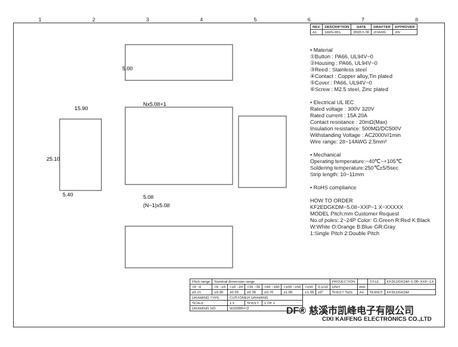12345678
5.00
15.90
Nx5.08+1
25.10
5.40
5.08
(N−1)x5.08
| REV. | DESCRIPTION | DATE | DRAFTER | APPROVER |
| --- | --- | --- | --- | --- |
| A1 | DWG.REL | 2020.5.30 | ZHANG | JIN |
• Material
①Button : PA66, UL94V−0
②Housing : PA66, UL94V−0
③Reed : Stainless steel
④Contact : Copper alloy,Tin plated
⑤Cover : PA66, UL94V−0
⑥Screw : M2.5 steel, Zinc plated
• Electrical UL IEC
Rated voltage : 300V 320V
Rated current : 15A 20A
Contact resistance : 20mΩ(Max)
Insulation resistance: 500MΩ/DC500V
Withstanding Voltage : AC2000V/1min
Wire range: 28−14AWG 2.5mm²
• Mechanical
Operating temperature:−40℃~+105℃
Soldering temperature:250℃±5/5sec
Strip length: 10−11mm
• RoHS compliance
HOW TO ORDER
KF2EDGKDM−5.08−XXP−1 X−XXXXX
MODEL Pitch:mm Customer Request
No.of poles: 2~24P Color: G:Green R:Red K:Black W:White O:Orange B:Blue GR:Gray
1:Single Pitch 2:Double Pitch
| Pitch range | Nominal dimension range | | | | | | | PROJECTION | | TITLE | KF2EDGKDM−5.08−XXP−1X |
| >0 ~6 | >6 ~10 | >10 ~24 | >30 ~30 | >60 ~100 | >100 ~150 | >150 | 0.1/10 | UNIT | mm | | |
| ±0.15 | ±0.20 | ±0.30 | ±0.30 | ±0.70 | ±1.00 | ±1.30 | ±2° | SHEET SIZE | A4 | SERIES | KF2EDGKDM |
| DRAWING TYPE | | CUSTOMER DRAWING | | | | | | | | | |
| SCALE | | 1:1 | SHEET | 1 OF 1 | | | | | | | |
| DRAWING NO. | | W10000472 | | | | | | | | | |
DF® 慈溪市凯峰电子有限公司
CIXI KAIFENG ELECTRONICS CO.,LTD